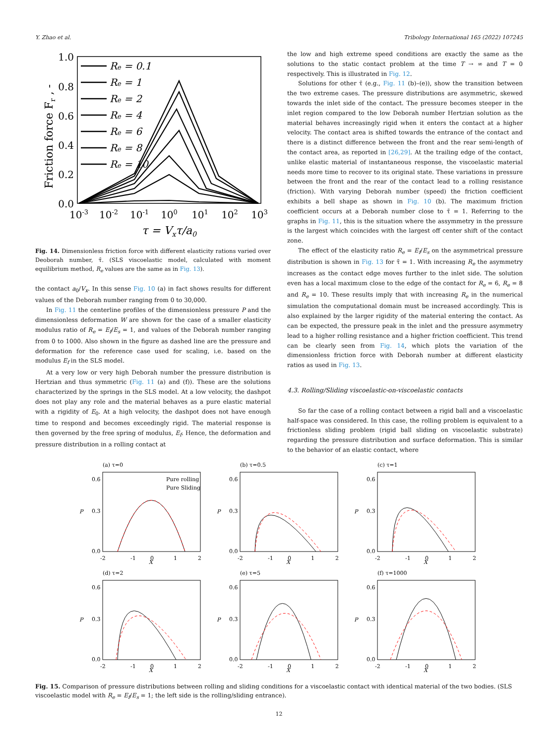Y. Zhao et al. Tribology International 165 (2022) 107245
1.0
0.8
0.6
0.4
0.2
0.0
10-3
10-2
10-1
100
101
102
103
τ = Vxτ/a0
Friction force Fr , -
Re = 0.1
Re = 1
Re = 2
Re = 4
Re = 6
Re = 8
Re = 10
Fig. 14. Dimensionless friction force with different elasticity rations varied over Deoborah number, τ̄. (SLS viscoelastic model, calculated with moment equilibrium method, R<sub>e</sub> values are the same as in Fig. 13).
the contact a<sub>0</sub>/V<sub>x</sub>. In this sense Fig. 10 (a) in fact shows results for different values of the Deborah number ranging from 0 to 30,000.
In Fig. 11 the centerline profiles of the dimensionless pressure P and the dimensionless deformation W are shown for the case of a smaller elasticity modulus ratio of R<sub>e</sub> = E<sub>f</sub>/E<sub>s</sub> = 1, and values of the Deborah number ranging from 0 to 1000. Also shown in the figure as dashed line are the pressure and deformation for the reference case used for scaling, i.e. based on the modulus E<sub>f</sub> in the SLS model.
At a very low or very high Deborah number the pressure distribution is Hertzian and thus symmetric (Fig. 11 (a) and (f)). These are the solutions characterized by the springs in the SLS model. At a low velocity, the dashpot does not play any role and the material behaves as a pure elastic material with a rigidity of E<sub>0</sub>. At a high velocity, the dashpot does not have enough time to respond and becomes exceedingly rigid. The material response is then governed by the free spring of modulus, E<sub>f</sub>. Hence, the deformation and pressure distribution in a rolling contact at
the low and high extreme speed conditions are exactly the same as the solutions to the static contact problem at the time T → ∞ and T = 0 respectively. This is illustrated in Fig. 12.
Solutions for other τ̄ (e.g., Fig. 11 (b)–(e)), show the transition between the two extreme cases. The pressure distributions are asymmetric, skewed towards the inlet side of the contact. The pressure becomes steeper in the inlet region compared to the low Deborah number Hertzian solution as the material behaves increasingly rigid when it enters the contact at a higher velocity. The contact area is shifted towards the entrance of the contact and there is a distinct difference between the front and the rear semi-length of the contact area, as reported in [26,29]. At the trailing edge of the contact, unlike elastic material of instantaneous response, the viscoelastic material needs more time to recover to its original state. These variations in pressure between the front and the rear of the contact lead to a rolling resistance (friction). With varying Deborah number (speed) the friction coefficient exhibits a bell shape as shown in Fig. 10 (b). The maximum friction coefficient occurs at a Deborah number close to τ̄ = 1. Referring to the graphs in Fig. 11, this is the situation where the assymmetry in the pressure is the largest which coincides with the largest off center shift of the contact zone.
The effect of the elasticity ratio R<sub>e</sub> = E<sub>f</sub>/E<sub>s</sub> on the asymmetrical pressure distribution is shown in Fig. 13 for τ̄ = 1. With increasing R<sub>e</sub> the asymmetry increases as the contact edge moves further to the inlet side. The solution even has a local maximum close to the edge of the contact for R<sub>e</sub> = 6, R<sub>e</sub> = 8 and R<sub>e</sub> = 10. These results imply that with increasing R<sub>e</sub> in the numerical simulation the computational domain must be increased accordingly. This is also explained by the larger rigidity of the material entering the contact. As can be expected, the pressure peak in the inlet and the pressure asymmetry lead to a higher rolling resistance and a higher friction coefficient. This trend can be clearly seen from Fig. 14, which plots the variation of the dimensionless friction force with Deborah number at different elasticity ratios as used in Fig. 13.
4.3. Rolling/Sliding viscoelastic-on-viscoelastic contacts
So far the case of a rolling contact between a rigid ball and a viscoelastic half-space was considered. In this case, the rolling problem is equivalent to a frictionless sliding problem (rigid ball sliding on viscoelastic substrate) regarding the pressure distribution and surface deformation. This is similar to the behavior of an elastic contact, where
(a) τ=0
P
0.6
0.3
0.0
-2
-1
0
1
2
X
Pure rolling
Pure Sliding
(b) τ=0.5
P
0.6
0.3
0.0
-2
-1
0
1
2
X
(c) τ=1
P
0.6
0.3
0.0
-2
-1
0
1
2
X
(d) τ=2
P
0.6
0.3
0.0
-2
-1
0
1
2
X
(e) τ=5
P
0.6
0.3
0.0
-2
-1
0
1
2
X
(f) τ=1000
P
0.6
0.3
0.0
-2
-1
0
1
2
X
Fig. 15. Comparison of pressure distributions between rolling and sliding conditions for a viscoelastic contact with identical material of the two bodies. (SLS viscoelastic model with R<sub>e</sub> = E<sub>f</sub>/E<sub>s</sub> = 1; the left side is the rolling/sliding entrance).
12